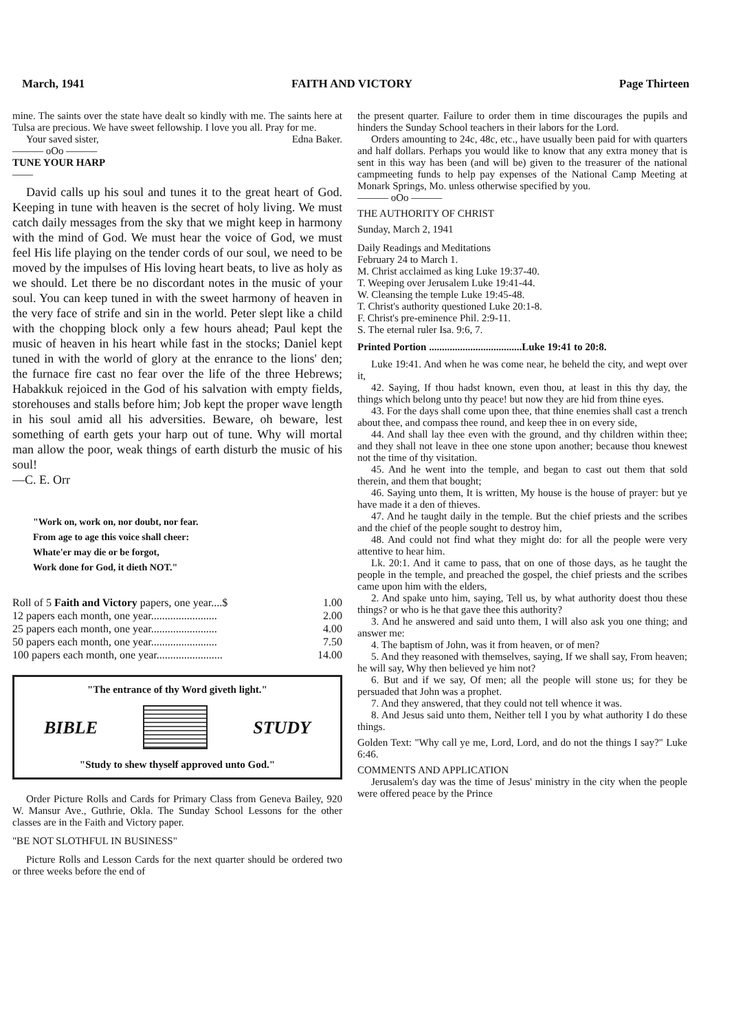March, 1941 FAITH AND VICTORY Page Thirteen
mine. The saints over the state have dealt so kindly with me. The saints here at Tulsa are precious. We have sweet fellowship. I love you all. Pray for me.
Your saved sister, Edna Baker.
——— oOo ———
TUNE YOUR HARP
——
David calls up his soul and tunes it to the great heart of God. Keeping in tune with heaven is the secret of holy living. We must catch daily messages from the sky that we might keep in harmony with the mind of God. We must hear the voice of God, we must feel His life playing on the tender cords of our soul, we need to be moved by the impulses of His loving heart beats, to live as holy as we should. Let there be no discordant notes in the music of your soul. You can keep tuned in with the sweet harmony of heaven in the very face of strife and sin in the world. Peter slept like a child with the chopping block only a few hours ahead; Paul kept the music of heaven in his heart while fast in the stocks; Daniel kept tuned in with the world of glory at the enrance to the lions' den; the furnace fire cast no fear over the life of the three Hebrews; Habakkuk rejoiced in the God of his salvation with empty fields, storehouses and stalls before him; Job kept the proper wave length in his soul amid all his adversities. Beware, oh beware, lest something of earth gets your harp out of tune. Why will mortal man allow the poor, weak things of earth disturb the music of his soul!
—C. E. Orr
"Work on, work on, nor doubt, nor fear.
From age to age this voice shall cheer:
Whate'er may die or be forgot,
Work done for God, it dieth NOT."
| Roll of 5 Faith and Victory papers, one year....$ | 1.00 |
| 12 papers each month, one year........................ | 2.00 |
| 25 papers each month, one year........................ | 4.00 |
| 50 papers each month, one year........................ | 7.50 |
| 100 papers each month, one year........................ | 14.00 |
"The entrance of thy Word giveth light."
BIBLE STUDY
"Study to shew thyself approved unto God."
Order Picture Rolls and Cards for Primary Class from Geneva Bailey, 920 W. Mansur Ave., Guthrie, Okla. The Sunday School Lessons for the other classes are in the Faith and Victory paper.
"BE NOT SLOTHFUL IN BUSINESS"
Picture Rolls and Lesson Cards for the next quarter should be ordered two or three weeks before the end of
the present quarter. Failure to order them in time discourages the pupils and hinders the Sunday School teachers in their labors for the Lord.
Orders amounting to 24c, 48c, etc., have usually been paid for with quarters and half dollars. Perhaps you would like to know that any extra money that is sent in this way has been (and will be) given to the treasurer of the national campmeeting funds to help pay expenses of the National Camp Meeting at Monark Springs, Mo. unless otherwise specified by you.
——— oOo ———
THE AUTHORITY OF CHRIST
Sunday, March 2, 1941
Daily Readings and Meditations
February 24 to March 1.
M. Christ acclaimed as king Luke 19:37-40.
T. Weeping over Jerusalem Luke 19:41-44.
W. Cleansing the temple Luke 19:45-48.
T. Christ's authority questioned Luke 20:1-8.
F. Christ's pre-eminence Phil. 2:9-11.
S. The eternal ruler Isa. 9:6, 7.
Printed Portion ....................................Luke 19:41 to 20:8.
Luke 19:41. And when he was come near, he beheld the city, and wept over it,
42. Saying, If thou hadst known, even thou, at least in this thy day, the things which belong unto thy peace! but now they are hid from thine eyes.
43. For the days shall come upon thee, that thine enemies shall cast a trench about thee, and compass thee round, and keep thee in on every side,
44. And shall lay thee even with the ground, and thy children within thee; and they shall not leave in thee one stone upon another; because thou knewest not the time of thy visitation.
45. And he went into the temple, and began to cast out them that sold therein, and them that bought;
46. Saying unto them, It is written, My house is the house of prayer: but ye have made it a den of thieves.
47. And he taught daily in the temple. But the chief priests and the scribes and the chief of the people sought to destroy him,
48. And could not find what they might do: for all the people were very attentive to hear him.
Lk. 20:1. And it came to pass, that on one of those days, as he taught the people in the temple, and preached the gospel, the chief priests and the scribes came upon him with the elders,
2. And spake unto him, saying, Tell us, by what authority doest thou these things? or who is he that gave thee this authority?
3. And he answered and said unto them, I will also ask you one thing; and answer me:
4. The baptism of John, was it from heaven, or of men?
5. And they reasoned with themselves, saying, If we shall say, From heaven; he will say, Why then believed ye him not?
6. But and if we say, Of men; all the people will stone us; for they be persuaded that John was a prophet.
7. And they answered, that they could not tell whence it was.
8. And Jesus said unto them, Neither tell I you by what authority I do these things.
Golden Text: "Why call ye me, Lord, Lord, and do not the things I say?" Luke 6:46.
COMMENTS AND APPLICATION
Jerusalem's day was the time of Jesus' ministry in the city when the people were offered peace by the Prince